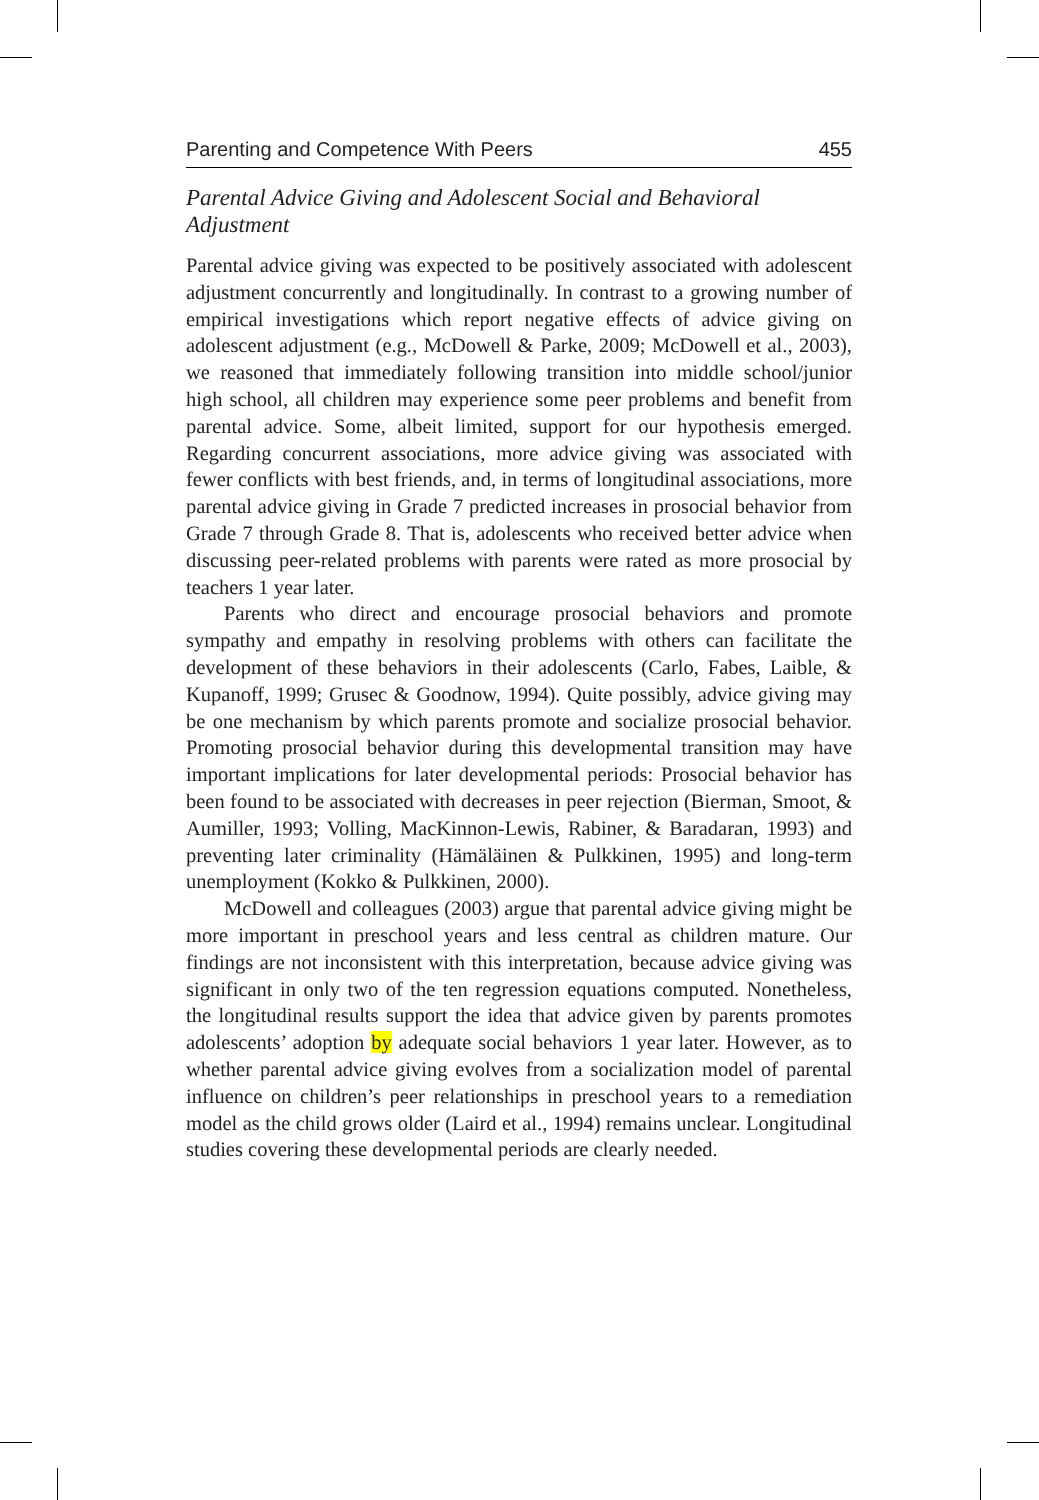Parenting and Competence With Peers 455
Parental Advice Giving and Adolescent Social and Behavioral Adjustment
Parental advice giving was expected to be positively associated with adolescent adjustment concurrently and longitudinally. In contrast to a growing number of empirical investigations which report negative effects of advice giving on adolescent adjustment (e.g., McDowell & Parke, 2009; McDowell et al., 2003), we reasoned that immediately following transition into middle school/junior high school, all children may experience some peer problems and benefit from parental advice. Some, albeit limited, support for our hypothesis emerged. Regarding concurrent associations, more advice giving was associated with fewer conflicts with best friends, and, in terms of longitudinal associations, more parental advice giving in Grade 7 predicted increases in prosocial behavior from Grade 7 through Grade 8. That is, adolescents who received better advice when discussing peer-related problems with parents were rated as more prosocial by teachers 1 year later.
Parents who direct and encourage prosocial behaviors and promote sympathy and empathy in resolving problems with others can facilitate the development of these behaviors in their adolescents (Carlo, Fabes, Laible, & Kupanoff, 1999; Grusec & Goodnow, 1994). Quite possibly, advice giving may be one mechanism by which parents promote and socialize prosocial behavior. Promoting prosocial behavior during this developmental transition may have important implications for later developmental periods: Prosocial behavior has been found to be associated with decreases in peer rejection (Bierman, Smoot, & Aumiller, 1993; Volling, MacKinnon-Lewis, Rabiner, & Baradaran, 1993) and preventing later criminality (Hämäläinen & Pulkkinen, 1995) and long-term unemployment (Kokko & Pulkkinen, 2000).
McDowell and colleagues (2003) argue that parental advice giving might be more important in preschool years and less central as children mature. Our findings are not inconsistent with this interpretation, because advice giving was significant in only two of the ten regression equations computed. Nonetheless, the longitudinal results support the idea that advice given by parents promotes adolescents’ adoption by adequate social behaviors 1 year later. However, as to whether parental advice giving evolves from a socialization model of parental influence on children’s peer relationships in preschool years to a remediation model as the child grows older (Laird et al., 1994) remains unclear. Longitudinal studies covering these developmental periods are clearly needed.